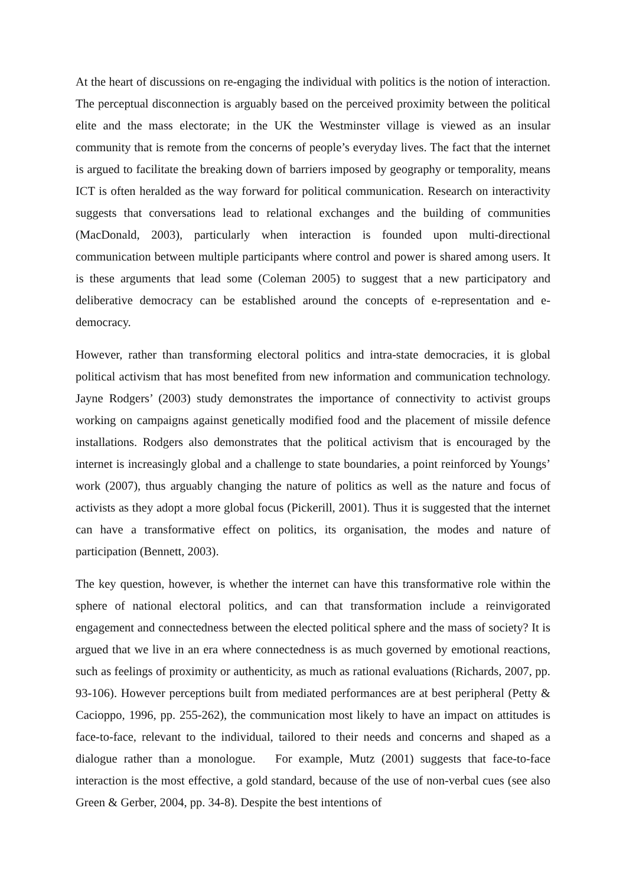At the heart of discussions on re-engaging the individual with politics is the notion of interaction. The perceptual disconnection is arguably based on the perceived proximity between the political elite and the mass electorate; in the UK the Westminster village is viewed as an insular community that is remote from the concerns of people’s everyday lives. The fact that the internet is argued to facilitate the breaking down of barriers imposed by geography or temporality, means ICT is often heralded as the way forward for political communication. Research on interactivity suggests that conversations lead to relational exchanges and the building of communities (MacDonald, 2003), particularly when interaction is founded upon multi-directional communication between multiple participants where control and power is shared among users. It is these arguments that lead some (Coleman 2005) to suggest that a new participatory and deliberative democracy can be established around the concepts of e-representation and e-democracy.
However, rather than transforming electoral politics and intra-state democracies, it is global political activism that has most benefited from new information and communication technology. Jayne Rodgers’ (2003) study demonstrates the importance of connectivity to activist groups working on campaigns against genetically modified food and the placement of missile defence installations. Rodgers also demonstrates that the political activism that is encouraged by the internet is increasingly global and a challenge to state boundaries, a point reinforced by Youngs’ work (2007), thus arguably changing the nature of politics as well as the nature and focus of activists as they adopt a more global focus (Pickerill, 2001). Thus it is suggested that the internet can have a transformative effect on politics, its organisation, the modes and nature of participation (Bennett, 2003).
The key question, however, is whether the internet can have this transformative role within the sphere of national electoral politics, and can that transformation include a reinvigorated engagement and connectedness between the elected political sphere and the mass of society? It is argued that we live in an era where connectedness is as much governed by emotional reactions, such as feelings of proximity or authenticity, as much as rational evaluations (Richards, 2007, pp. 93-106). However perceptions built from mediated performances are at best peripheral (Petty & Cacioppo, 1996, pp. 255-262), the communication most likely to have an impact on attitudes is face-to-face, relevant to the individual, tailored to their needs and concerns and shaped as a dialogue rather than a monologue. For example, Mutz (2001) suggests that face-to-face interaction is the most effective, a gold standard, because of the use of non-verbal cues (see also Green & Gerber, 2004, pp. 34-8). Despite the best intentions of